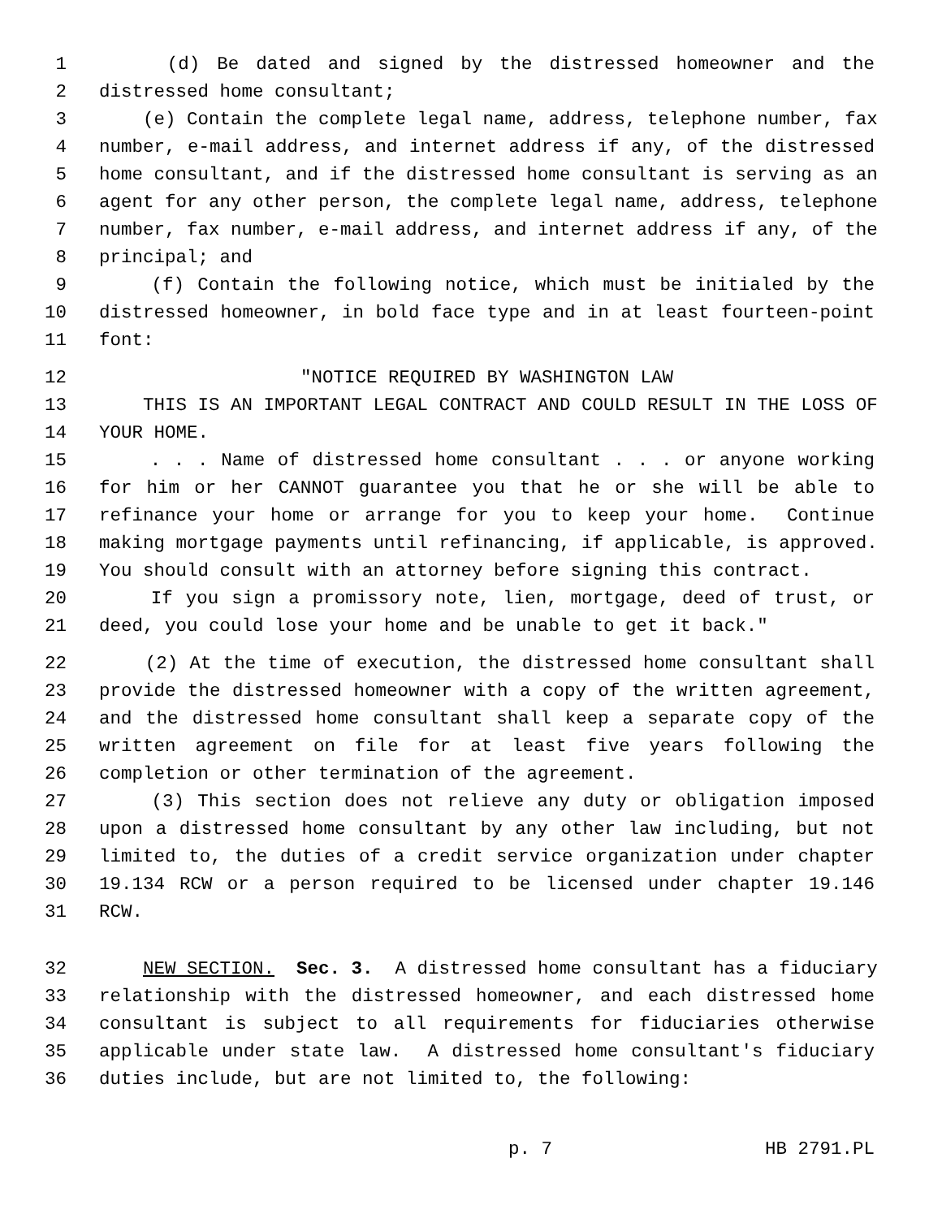1 (d) Be dated and signed by the distressed homeowner and the
2 distressed home consultant;
3 (e) Contain the complete legal name, address, telephone number, fax
4 number, e-mail address, and internet address if any, of the distressed
5 home consultant, and if the distressed home consultant is serving as an
6 agent for any other person, the complete legal name, address, telephone
7 number, fax number, e-mail address, and internet address if any, of the
8 principal; and
9 (f) Contain the following notice, which must be initialed by the
10 distressed homeowner, in bold face type and in at least fourteen-point
11 font:
12 "NOTICE REQUIRED BY WASHINGTON LAW
13 THIS IS AN IMPORTANT LEGAL CONTRACT AND COULD RESULT IN THE LOSS OF
14 YOUR HOME.
15 . . . Name of distressed home consultant . . . or anyone working
16 for him or her CANNOT guarantee you that he or she will be able to
17 refinance your home or arrange for you to keep your home. Continue
18 making mortgage payments until refinancing, if applicable, is approved.
19 You should consult with an attorney before signing this contract.
20 If you sign a promissory note, lien, mortgage, deed of trust, or
21 deed, you could lose your home and be unable to get it back."
22 (2) At the time of execution, the distressed home consultant shall
23 provide the distressed homeowner with a copy of the written agreement,
24 and the distressed home consultant shall keep a separate copy of the
25 written agreement on file for at least five years following the
26 completion or other termination of the agreement.
27 (3) This section does not relieve any duty or obligation imposed
28 upon a distressed home consultant by any other law including, but not
29 limited to, the duties of a credit service organization under chapter
30 19.134 RCW or a person required to be licensed under chapter 19.146
31 RCW.
32 NEW SECTION. Sec. 3. A distressed home consultant has a fiduciary
33 relationship with the distressed homeowner, and each distressed home
34 consultant is subject to all requirements for fiduciaries otherwise
35 applicable under state law. A distressed home consultant's fiduciary
36 duties include, but are not limited to, the following:
p. 7 HB 2791.PL